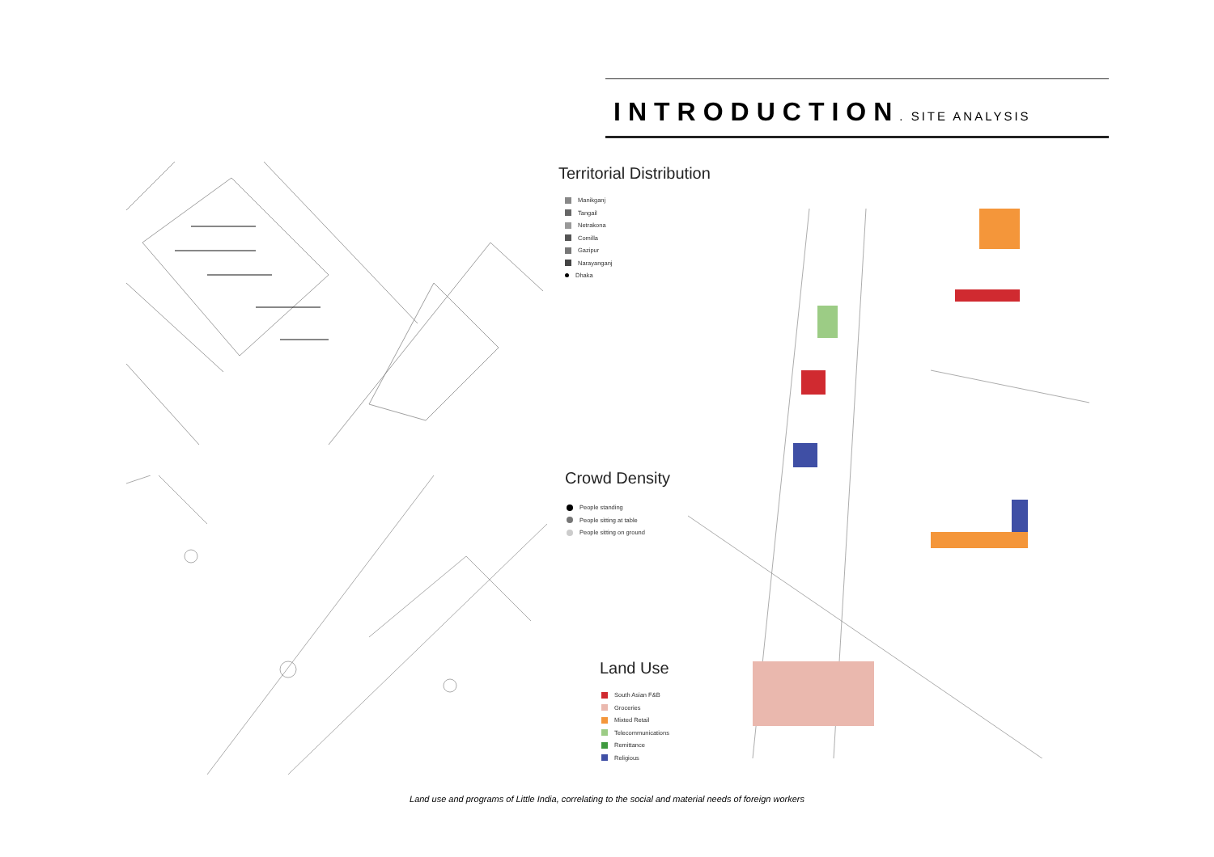INTRODUCTION
. SITE ANALYSIS
Territorial Distribution
Manikganj
Tangail
Netrakona
Comilla
Gazipur
Narayanganj
Dhaka
Crowd Density
People standing
People sitting at table
People sitting on ground
Land Use
South Asian F&B
Groceries
Mixted Retail
Telecommunications
Remittance
Religious
Land use and programs of Little India, correlating to the social and material needs of foreign workers